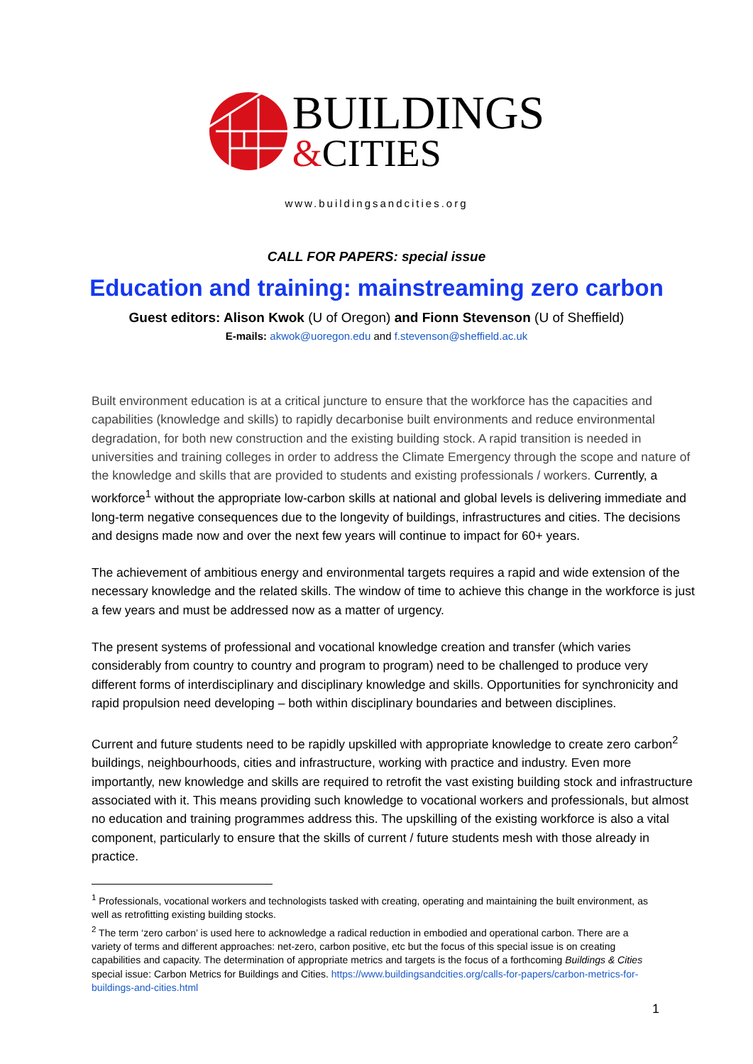BUILDINGS
&CITIES
www.buildingsandcities.org
CALL FOR PAPERS: special issue
Education and training: mainstreaming zero carbon
Guest editors: Alison Kwok (U of Oregon) and Fionn Stevenson (U of Sheffield)
E-mails: akwok@uoregon.edu and f.stevenson@sheffield.ac.uk
Built environment education is at a critical juncture to ensure that the workforce has the capacities and capabilities (knowledge and skills) to rapidly decarbonise built environments and reduce environmental degradation, for both new construction and the existing building stock. A rapid transition is needed in universities and training colleges in order to address the Climate Emergency through the scope and nature of the knowledge and skills that are provided to students and existing professionals / workers. Currently, a workforce<sup>1</sup> without the appropriate low-carbon skills at national and global levels is delivering immediate and long-term negative consequences due to the longevity of buildings, infrastructures and cities. The decisions and designs made now and over the next few years will continue to impact for 60+ years.
The achievement of ambitious energy and environmental targets requires a rapid and wide extension of the necessary knowledge and the related skills. The window of time to achieve this change in the workforce is just a few years and must be addressed now as a matter of urgency.
The present systems of professional and vocational knowledge creation and transfer (which varies considerably from country to country and program to program) need to be challenged to produce very different forms of interdisciplinary and disciplinary knowledge and skills. Opportunities for synchronicity and rapid propulsion need developing – both within disciplinary boundaries and between disciplines.
Current and future students need to be rapidly upskilled with appropriate knowledge to create zero carbon<sup>2</sup> buildings, neighbourhoods, cities and infrastructure, working with practice and industry. Even more importantly, new knowledge and skills are required to retrofit the vast existing building stock and infrastructure associated with it. This means providing such knowledge to vocational workers and professionals, but almost no education and training programmes address this. The upskilling of the existing workforce is also a vital component, particularly to ensure that the skills of current / future students mesh with those already in practice.
<sup>1</sup> Professionals, vocational workers and technologists tasked with creating, operating and maintaining the built environment, as well as retrofitting existing building stocks.
<sup>2</sup> The term ‘zero carbon’ is used here to acknowledge a radical reduction in embodied and operational carbon. There are a variety of terms and different approaches: net-zero, carbon positive, etc but the focus of this special issue is on creating capabilities and capacity. The determination of appropriate metrics and targets is the focus of a forthcoming Buildings & Cities special issue: Carbon Metrics for Buildings and Cities. https://www.buildingsandcities.org/calls-for-papers/carbon-metrics-for-buildings-and-cities.html
1